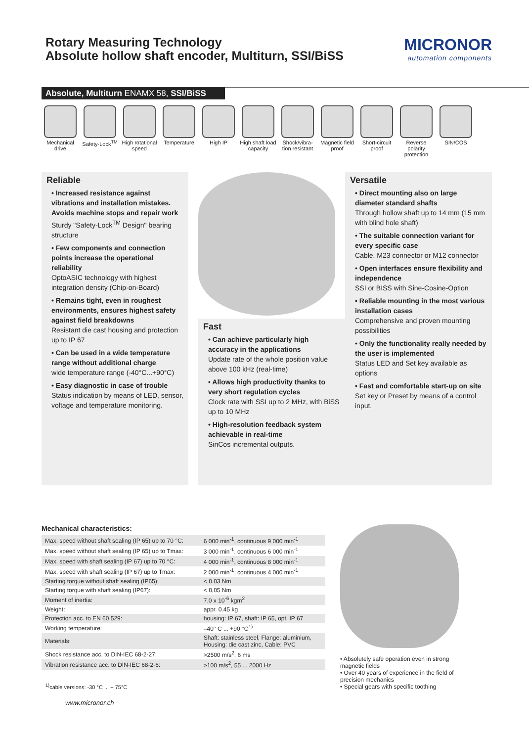Rotary Measuring Technology
Absolute hollow shaft encoder, Multiturn, SSI/BiSS
MICRONOR
automation components
Absolute, Multiturn ENAMX 58, SSI/BiSS
Mechanical drive
Safety-Lock<sup>TM</sup>
High rotational speed
Temperature High IP High shaft load capacity
Shock/vibra-tion resistant
Magnetic field proof
Short-circuit proof
Reverse polarity protection
SIN/COS
Reliable
• Increased resistance against vibrations and installation mistakes. Avoids machine stops and repair work
Sturdy "Safety-Lock<sup>TM</sup> Design" bearing structure
• Few components and connection points increase the operational reliability
OptoASIC technology with highest integration density (Chip-on-Board)
• Remains tight, even in roughest environments, ensures highest safety against field breakdowns
Resistant die cast housing and protection up to IP 67
• Can be used in a wide temperature range without additional charge
wide temperature range (-40°C...+90°C)
• Easy diagnostic in case of trouble
Status indication by means of LED, sensor, voltage and temperature monitoring.
Fast
• Can achieve particularly high accuracy in the applications
Update rate of the whole position value above 100 kHz (real-time)
• Allows high productivity thanks to very short regulation cycles
Clock rate with SSI up to 2 MHz, with BiSS up to 10 MHz
• High-resolution feedback system achievable in real-time
SinCos incremental outputs.
Versatile
• Direct mounting also on large diameter standard shafts
Through hollow shaft up to 14 mm (15 mm with blind hole shaft)
• The suitable connection variant for every specific case
Cable, M23 connector or M12 connector
• Open interfaces ensure flexibility and independence
SSI or BISS with Sine-Cosine-Option
• Reliable mounting in the most various installation cases
Comprehensive and proven mounting possibilities
• Only the functionality really needed by the user is implemented
Status LED and Set key available as options
• Fast and comfortable start-up on site
Set key or Preset by means of a control input.
Mechanical characteristics:
| Max. speed without shaft sealing (IP 65) up to 70 °C: | 6 000 min<sup>-1</sup>, continuous 9 000 min<sup>-1</sup> |
| Max. speed without shaft sealing (IP 65) up to Tmax: | 3 000 min<sup>-1</sup>, continuous 6 000 min<sup>-1</sup> |
| Max. speed with shaft sealing (IP 67) up to 70 °C: | 4 000 min<sup>-1</sup>, continuous 8 000 min<sup>-1</sup> |
| Max. speed with shaft sealing (IP 67) up to Tmax: | 2 000 min<sup>-1</sup>, continuous 4 000 min<sup>-1</sup> |
| Starting torque without shaft sealing (IP65): | < 0.03 Nm |
| Starting torque with shaft sealing (IP67): | < 0,05 Nm |
| Moment of inertia: | 7.0 x 10<sup>-6</sup> kgm<sup>2</sup> |
| Weight: | appr. 0.45 kg |
| Protection acc. to EN 60 529: | housing: IP 67, shaft: IP 65, opt. IP 67 |
| Working temperature: | –40° C ... +90 °C<sup>1)</sup> |
| Materials: | Shaft: stainless steel, Flange: aluminium, Housing: die cast zinc, Cable: PVC |
| Shock resistance acc. to DIN-IEC 68-2-27: | >2500 m/s<sup>2</sup>, 6 ms |
| Vibration resistance acc. to DIN-IEC 68-2-6: | >100 m/s<sup>2</sup>, 55 ... 2000 Hz |
<sup>1)</sup> cable versions: -30 °C ... + 75°C
www.micronor.ch
• Absolutely safe operation even in strong magnetic fields
• Over 40 years of experience in the field of precision mechanics
• Special gears with specific toothing